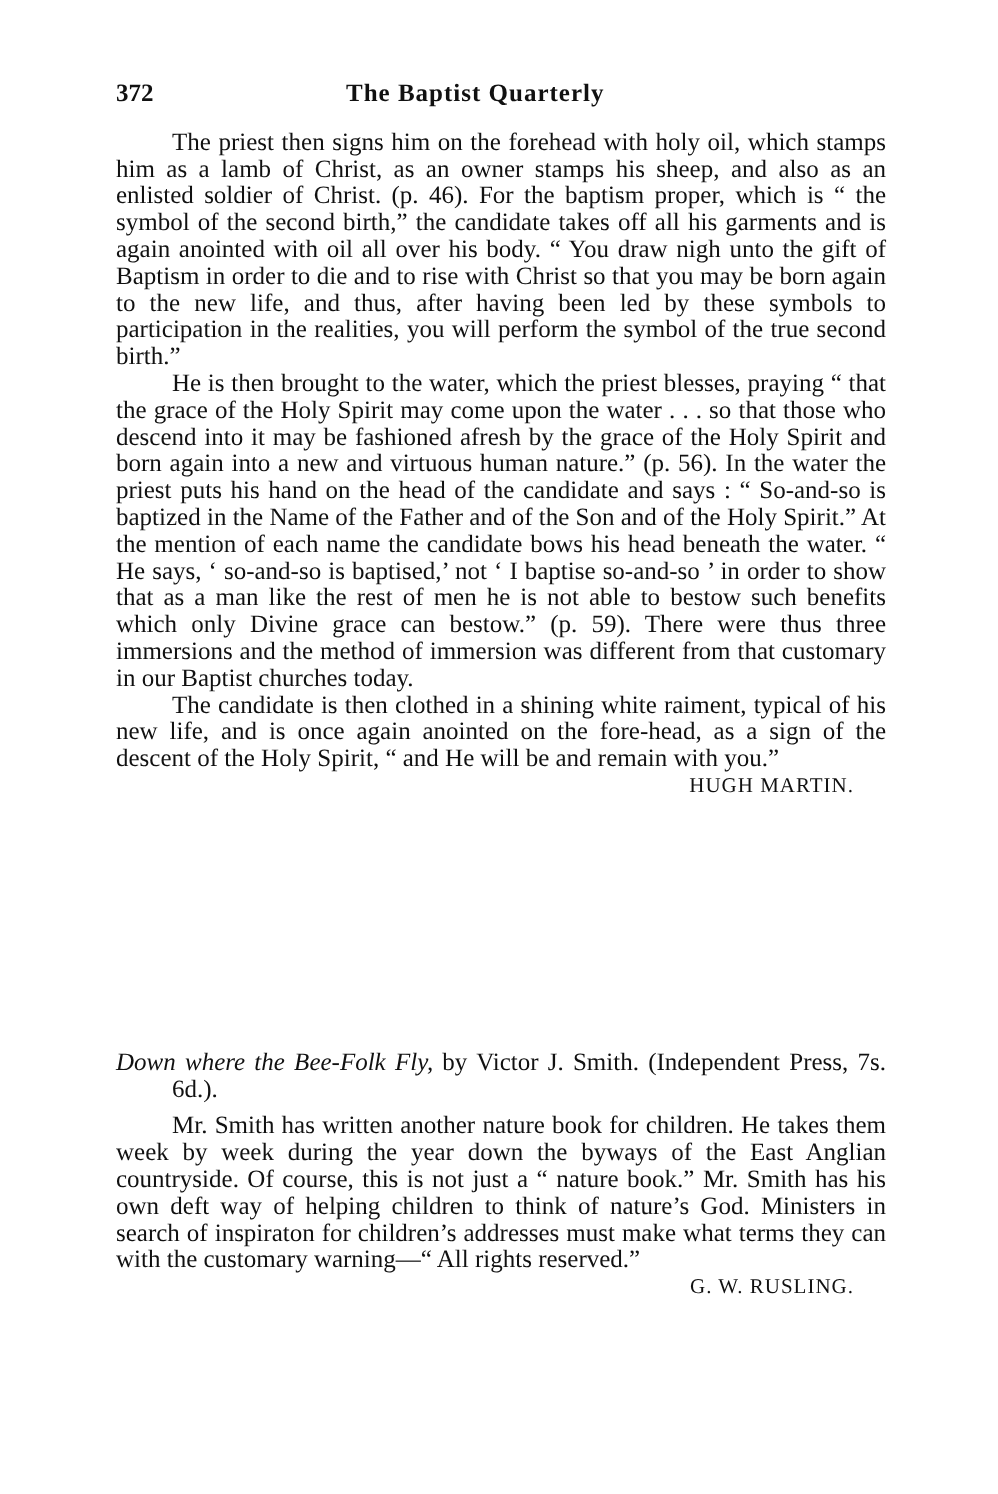372 The Baptist Quarterly
The priest then signs him on the forehead with holy oil, which stamps him as a lamb of Christ, as an owner stamps his sheep, and also as an enlisted soldier of Christ. (p. 46). For the baptism proper, which is “ the symbol of the second birth,” the candidate takes off all his garments and is again anointed with oil all over his body. “ You draw nigh unto the gift of Baptism in order to die and to rise with Christ so that you may be born again to the new life, and thus, after having been led by these symbols to participation in the realities, you will perform the symbol of the true second birth.”
He is then brought to the water, which the priest blesses, praying “ that the grace of the Holy Spirit may come upon the water . . . so that those who descend into it may be fashioned afresh by the grace of the Holy Spirit and born again into a new and virtuous human nature.” (p. 56). In the water the priest puts his hand on the head of the candidate and says : “ So-and-so is baptized in the Name of the Father and of the Son and of the Holy Spirit.” At the mention of each name the candidate bows his head beneath the water. “ He says, ‘ so-and-so is baptised,’ not ‘ I baptise so-and-so ’ in order to show that as a man like the rest of men he is not able to bestow such benefits which only Divine grace can bestow.” (p. 59). There were thus three immersions and the method of immersion was different from that customary in our Baptist churches today.
The candidate is then clothed in a shining white raiment, typical of his new life, and is once again anointed on the fore-head, as a sign of the descent of the Holy Spirit, “ and He will be and remain with you.”
HUGH MARTIN.
Down where the Bee-Folk Fly, by Victor J. Smith. (Independent Press, 7s. 6d.).
Mr. Smith has written another nature book for children. He takes them week by week during the year down the byways of the East Anglian countryside. Of course, this is not just a “ nature book.” Mr. Smith has his own deft way of helping children to think of nature’s God. Ministers in search of inspiraton for children’s addresses must make what terms they can with the customary warning—“ All rights reserved.”
G. W. RUSLING.